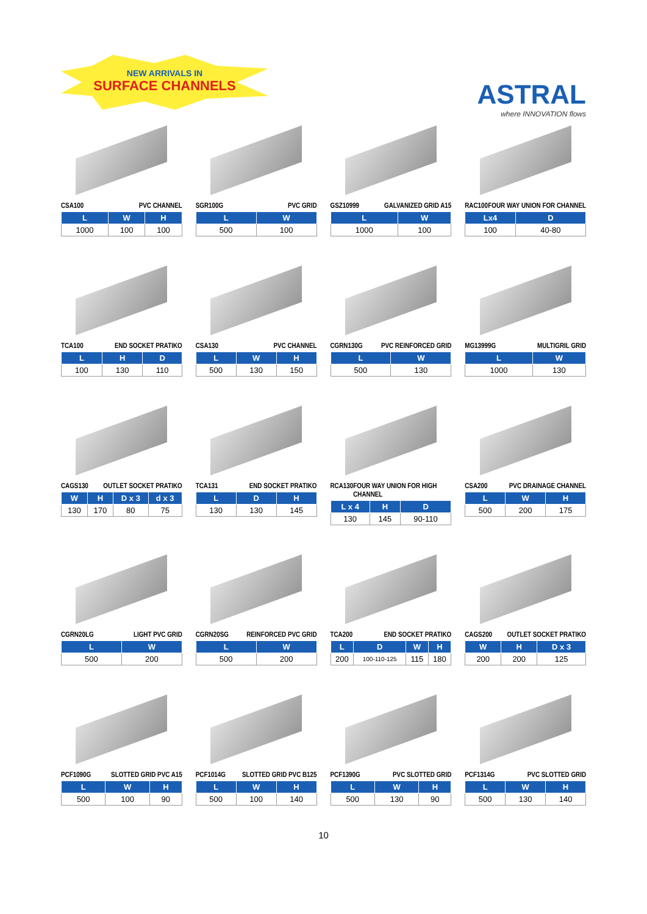NEW ARRIVALS IN
SURFACE CHANNELS
ASTRAL
where INNOVATION flows
CSA100 PVC CHANNEL
| L | W | H |
| --- | --- | --- |
| 1000 | 100 | 100 |
SGR100G PVC GRID
| L | W |
| --- | --- |
| 500 | 100 |
GSZ10999 GALVANIZED GRID A15
| L | W |
| --- | --- |
| 1000 | 100 |
RAC100 FOUR WAY UNION FOR CHANNEL
| Lx4 | D |
| --- | --- |
| 100 | 40-80 |
TCA100 END SOCKET PRATIKO
| L | H | D |
| --- | --- | --- |
| 100 | 130 | 110 |
CSA130 PVC CHANNEL
| L | W | H |
| --- | --- | --- |
| 500 | 130 | 150 |
CGRN130G PVC REINFORCED GRID
| L | W |
| --- | --- |
| 500 | 130 |
MG13999G MULTIGRIL GRID
| L | W |
| --- | --- |
| 1000 | 130 |
CAGS130 OUTLET SOCKET PRATIKO
| W | H | D x 3 | d x 3 |
| --- | --- | --- | --- |
| 130 | 170 | 80 | 75 |
TCA131 END SOCKET PRATIKO
| L | D | H |
| --- | --- | --- |
| 130 | 130 | 145 |
RCA130 FOUR WAY UNION FOR HIGH CHANNEL
| L x 4 | H | D |
| --- | --- | --- |
| 130 | 145 | 90-110 |
CSA200 PVC DRAINAGE CHANNEL
| L | W | H |
| --- | --- | --- |
| 500 | 200 | 175 |
CGRN20LG LIGHT PVC GRID
| L | W |
| --- | --- |
| 500 | 200 |
CGRN20SG REINFORCED PVC GRID
| L | W |
| --- | --- |
| 500 | 200 |
TCA200 END SOCKET PRATIKO
| L | D | W | H |
| --- | --- | --- | --- |
| 200 | 100-110-125 | 115 | 180 |
CAGS200 OUTLET SOCKET PRATIKO
| W | H | D x 3 |
| --- | --- | --- |
| 200 | 200 | 125 |
PCF1090G SLOTTED GRID PVC A15
| L | W | H |
| --- | --- | --- |
| 500 | 100 | 90 |
PCF1014G SLOTTED GRID PVC B125
| L | W | H |
| --- | --- | --- |
| 500 | 100 | 140 |
PCF1390G PVC SLOTTED GRID
| L | W | H |
| --- | --- | --- |
| 500 | 130 | 90 |
PCF1314G PVC SLOTTED GRID
| L | W | H |
| --- | --- | --- |
| 500 | 130 | 140 |
10